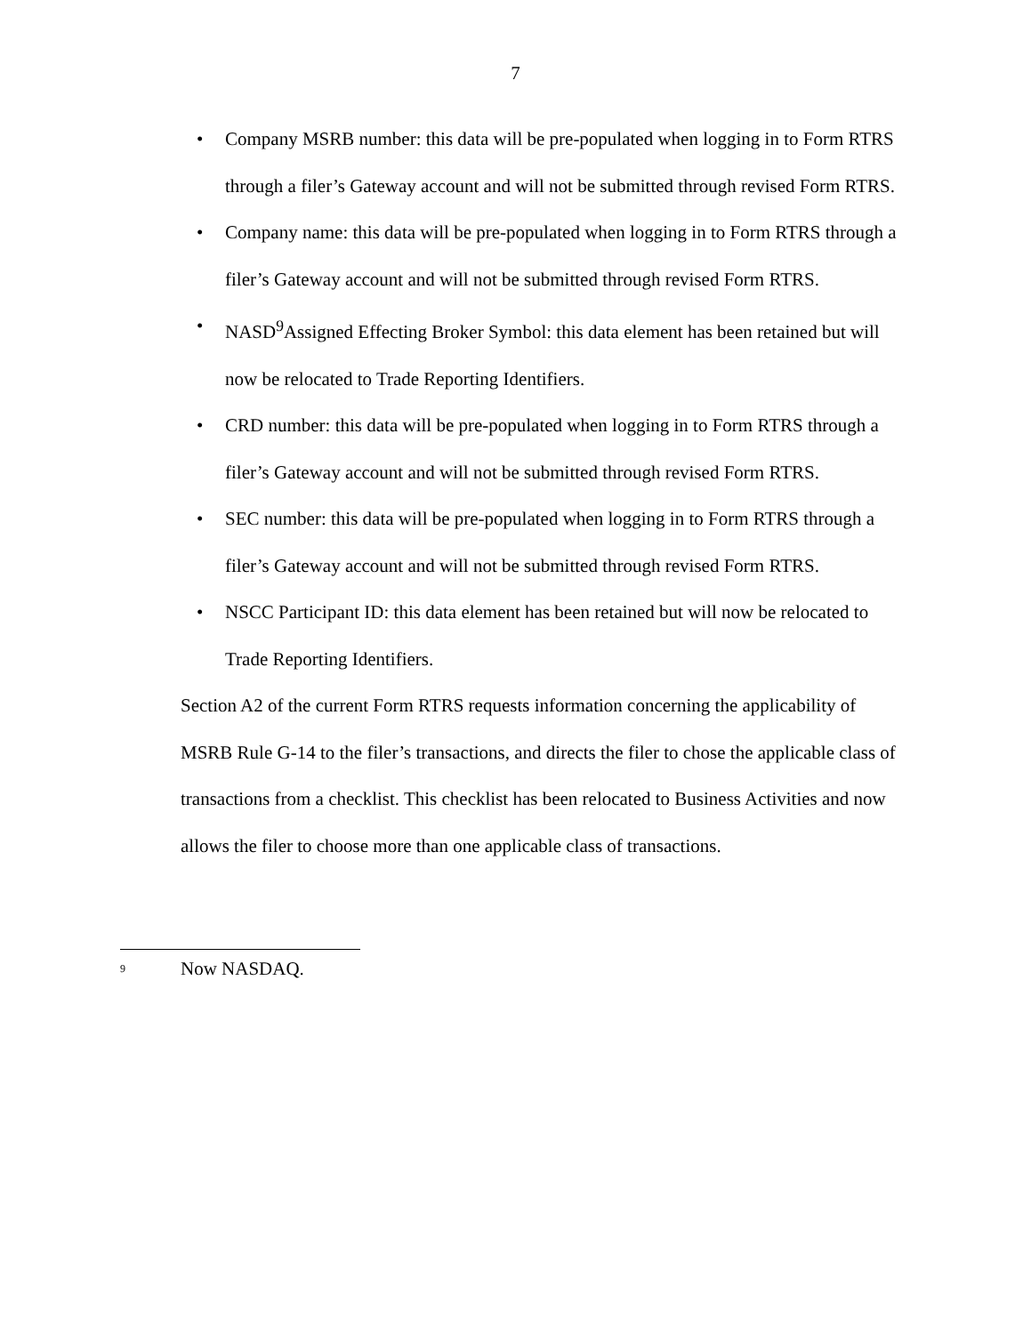7
• Company MSRB number: this data will be pre-populated when logging in to Form RTRS through a filer’s Gateway account and will not be submitted through revised Form RTRS.
• Company name: this data will be pre-populated when logging in to Form RTRS through a filer’s Gateway account and will not be submitted through revised Form RTRS.
• NASD<sup>9</sup>Assigned Effecting Broker Symbol: this data element has been retained but will now be relocated to Trade Reporting Identifiers.
• CRD number: this data will be pre-populated when logging in to Form RTRS through a filer’s Gateway account and will not be submitted through revised Form RTRS.
• SEC number: this data will be pre-populated when logging in to Form RTRS through a filer’s Gateway account and will not be submitted through revised Form RTRS.
• NSCC Participant ID: this data element has been retained but will now be relocated to Trade Reporting Identifiers.
Section A2 of the current Form RTRS requests information concerning the applicability of MSRB Rule G-14 to the filer’s transactions, and directs the filer to chose the applicable class of transactions from a checklist. This checklist has been relocated to Business Activities and now allows the filer to choose more than one applicable class of transactions.
<sup>9</sup> Now NASDAQ.